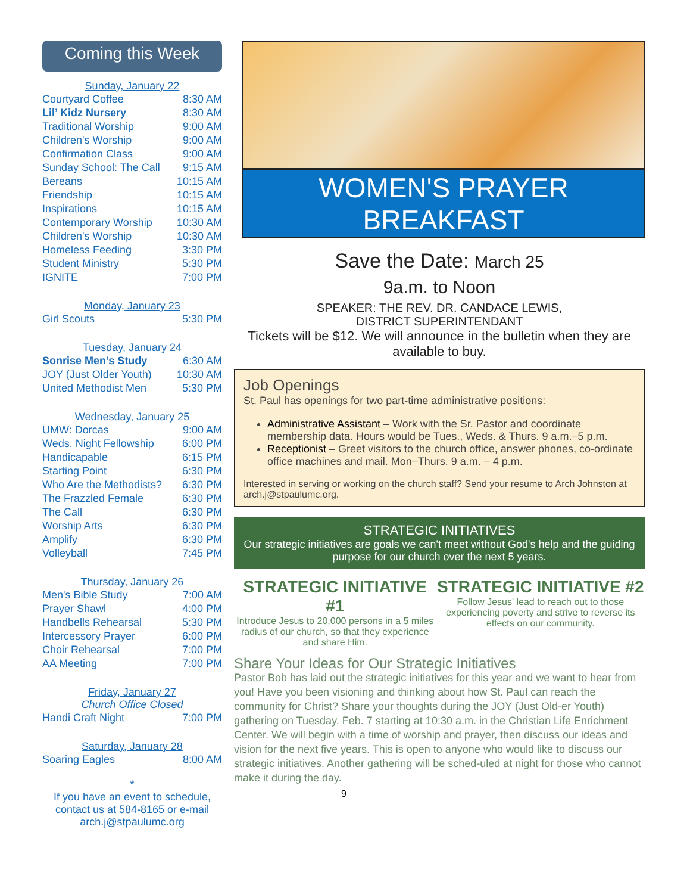Coming this Week
Sunday, January 22
| Courtyard Coffee | 8:30 AM |
| Lil’ Kidz Nursery | 8:30 AM |
| Traditional Worship | 9:00 AM |
| Children's Worship | 9:00 AM |
| Confirmation Class | 9:00 AM |
| Sunday School: The Call | 9:15 AM |
| Bereans | 10:15 AM |
| Friendship | 10:15 AM |
| Inspirations | 10:15 AM |
| Contemporary Worship | 10:30 AM |
| Children's Worship | 10:30 AM |
| Homeless Feeding | 3:30 PM |
| Student Ministry | 5:30 PM |
| IGNITE | 7:00 PM |
Monday, January 23
| Girl Scouts | 5:30 PM |
Tuesday, January 24
| Sonrise Men’s Study | 6:30 AM |
| JOY (Just Older Youth) | 10:30 AM |
| United Methodist Men | 5:30 PM |
Wednesday, January 25
| UMW: Dorcas | 9:00 AM |
| Weds. Night Fellowship | 6:00 PM |
| Handicapable | 6:15 PM |
| Starting Point | 6:30 PM |
| Who Are the Methodists? | 6:30 PM |
| The Frazzled Female | 6:30 PM |
| The Call | 6:30 PM |
| Worship Arts | 6:30 PM |
| Amplify | 6:30 PM |
| Volleyball | 7:45 PM |
Thursday, January 26
| Men's Bible Study | 7:00 AM |
| Prayer Shawl | 4:00 PM |
| Handbells Rehearsal | 5:30 PM |
| Intercessory Prayer | 6:00 PM |
| Choir Rehearsal | 7:00 PM |
| AA Meeting | 7:00 PM |
Friday, January 27
Church Office Closed
| Handi Craft Night | 7:00 PM |
Saturday, January 28
| Soaring Eagles | 8:00 AM |
*
If you have an event to schedule, contact us at 584-8165 or e-mail arch.j@stpaulumc.org
WOMEN'S PRAYER BREAKFAST
Save the Date: March 25
9a.m. to Noon
SPEAKER: THE REV. DR. CANDACE LEWIS,
DISTRICT SUPERINTENDANT
Tickets will be $12. We will announce in the bulletin when they are available to buy.
Job Openings
St. Paul has openings for two part-time administrative positions:
Administrative Assistant – Work with the Sr. Pastor and coordinate membership data. Hours would be Tues., Weds. & Thurs. 9 a.m.–5 p.m.
Receptionist – Greet visitors to the church office, answer phones, co-ordinate office machines and mail. Mon–Thurs. 9 a.m. – 4 p.m.
Interested in serving or working on the church staff? Send your resume to Arch Johnston at arch.j@stpaulumc.org.
STRATEGIC INITIATIVES
Our strategic initiatives are goals we can't meet without God's help and the guiding purpose for our church over the next 5 years.
STRATEGIC INITIATIVE #1
Introduce Jesus to 20,000 persons in a 5 miles radius of our church, so that they experience and share Him.
STRATEGIC INITIATIVE #2
Follow Jesus' lead to reach out to those experiencing poverty and strive to reverse its effects on our community.
Share Your Ideas for Our Strategic Initiatives
Pastor Bob has laid out the strategic initiatives for this year and we want to hear from you! Have you been visioning and thinking about how St. Paul can reach the community for Christ? Share your thoughts during the JOY (Just Old-er Youth) gathering on Tuesday, Feb. 7 starting at 10:30 a.m. in the Christian Life Enrichment Center. We will begin with a time of worship and prayer, then discuss our ideas and vision for the next five years. This is open to anyone who would like to discuss our strategic initiatives. Another gathering will be sched-uled at night for those who cannot make it during the day.
9